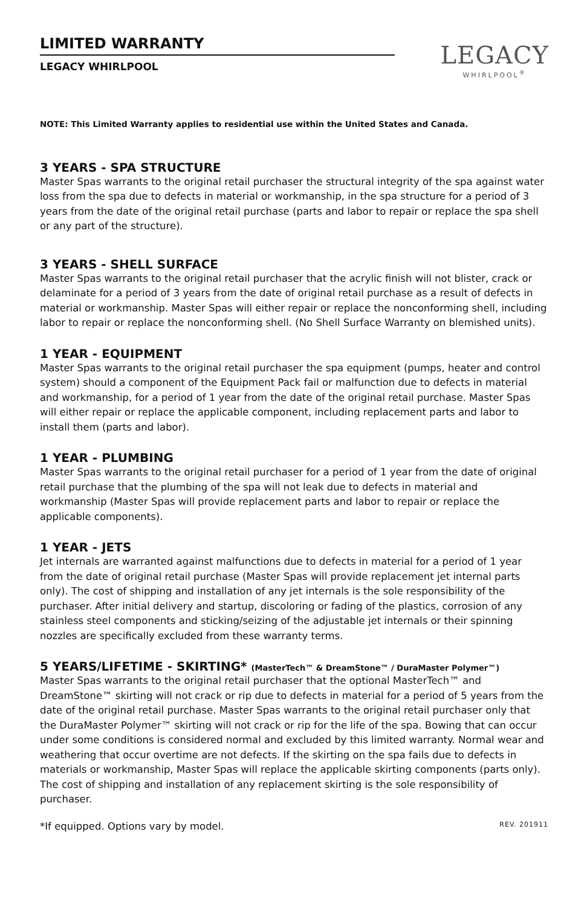LIMITED WARRANTY
LEGACY WHIRLPOOL
LEGACY
WHIRLPOOL<sup>®</sup>
NOTE: This Limited Warranty applies to residential use within the United States and Canada.
3 YEARS - SPA STRUCTURE
Master Spas warrants to the original retail purchaser the structural integrity of the spa against water loss from the spa due to defects in material or workmanship, in the spa structure for a period of 3 years from the date of the original retail purchase (parts and labor to repair or replace the spa shell or any part of the structure).
3 YEARS - SHELL SURFACE
Master Spas warrants to the original retail purchaser that the acrylic finish will not blister, crack or delaminate for a period of 3 years from the date of original retail purchase as a result of defects in material or workmanship. Master Spas will either repair or replace the nonconforming shell, including labor to repair or replace the nonconforming shell. (No Shell Surface Warranty on blemished units).
1 YEAR - EQUIPMENT
Master Spas warrants to the original retail purchaser the spa equipment (pumps, heater and control system) should a component of the Equipment Pack fail or malfunction due to defects in material and workmanship, for a period of 1 year from the date of the original retail purchase. Master Spas will either repair or replace the applicable component, including replacement parts and labor to install them (parts and labor).
1 YEAR - PLUMBING
Master Spas warrants to the original retail purchaser for a period of 1 year from the date of original retail purchase that the plumbing of the spa will not leak due to defects in material and workmanship (Master Spas will provide replacement parts and labor to repair or replace the applicable components).
1 YEAR - JETS
Jet internals are warranted against malfunctions due to defects in material for a period of 1 year from the date of original retail purchase (Master Spas will provide replacement jet internal parts only). The cost of shipping and installation of any jet internals is the sole responsibility of the purchaser. After initial delivery and startup, discoloring or fading of the plastics, corrosion of any stainless steel components and sticking/seizing of the adjustable jet internals or their spinning nozzles are specifically excluded from these warranty terms.
5 YEARS/LIFETIME - SKIRTING* (MasterTech™ & DreamStone™ / DuraMaster Polymer™)
Master Spas warrants to the original retail purchaser that the optional MasterTech™ and DreamStone™ skirting will not crack or rip due to defects in material for a period of 5 years from the date of the original retail purchase. Master Spas warrants to the original retail purchaser only that the DuraMaster Polymer™ skirting will not crack or rip for the life of the spa. Bowing that can occur under some conditions is considered normal and excluded by this limited warranty. Normal wear and weathering that occur overtime are not defects. If the skirting on the spa fails due to defects in materials or workmanship, Master Spas will replace the applicable skirting components (parts only). The cost of shipping and installation of any replacement skirting is the sole responsibility of purchaser.
*If equipped. Options vary by model. REV. 201911